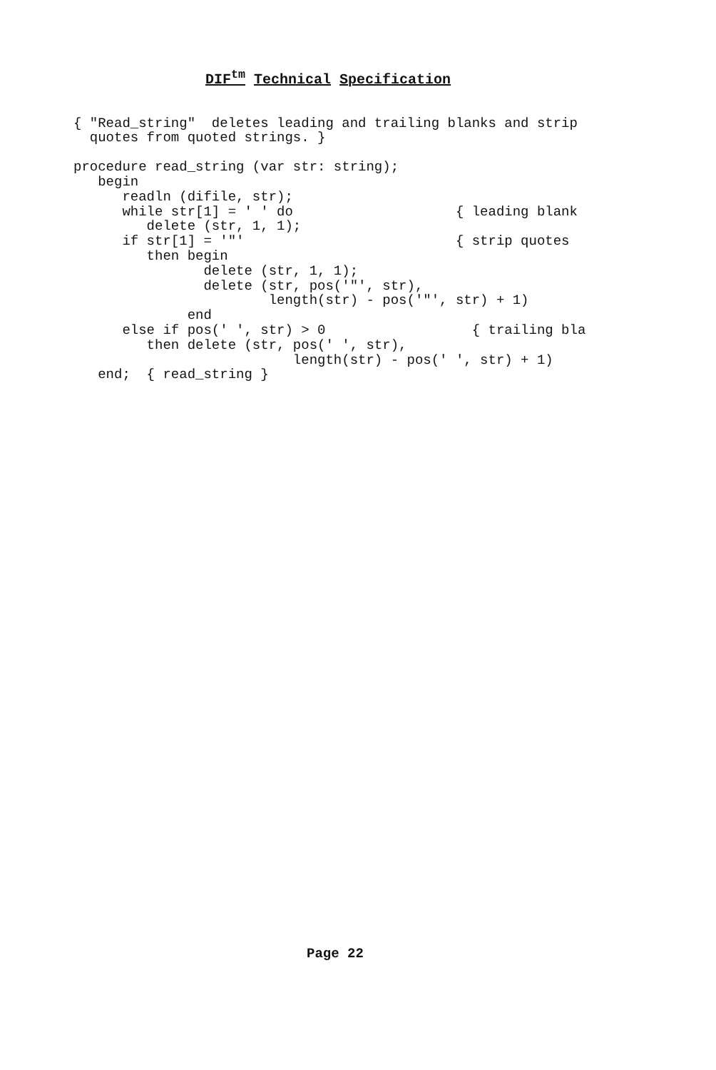DIF<sup>tm</sup> Technical Specification
{ "Read_string"  deletes leading and trailing blanks and strip
  quotes from quoted strings. }
procedure read_string (var str: string);
   begin
      readln (difile, str);
      while str[1] = ' ' do                    { leading blank
         delete (str, 1, 1);
      if str[1] = '"'                          { strip quotes
         then begin
                delete (str, 1, 1);
                delete (str, pos('"', str),
                        length(str) - pos('"', str) + 1)
              end
      else if pos(' ', str) > 0                  { trailing bla
         then delete (str, pos(' ', str),
                           length(str) - pos(' ', str) + 1)
   end;  { read_string }
Page 22